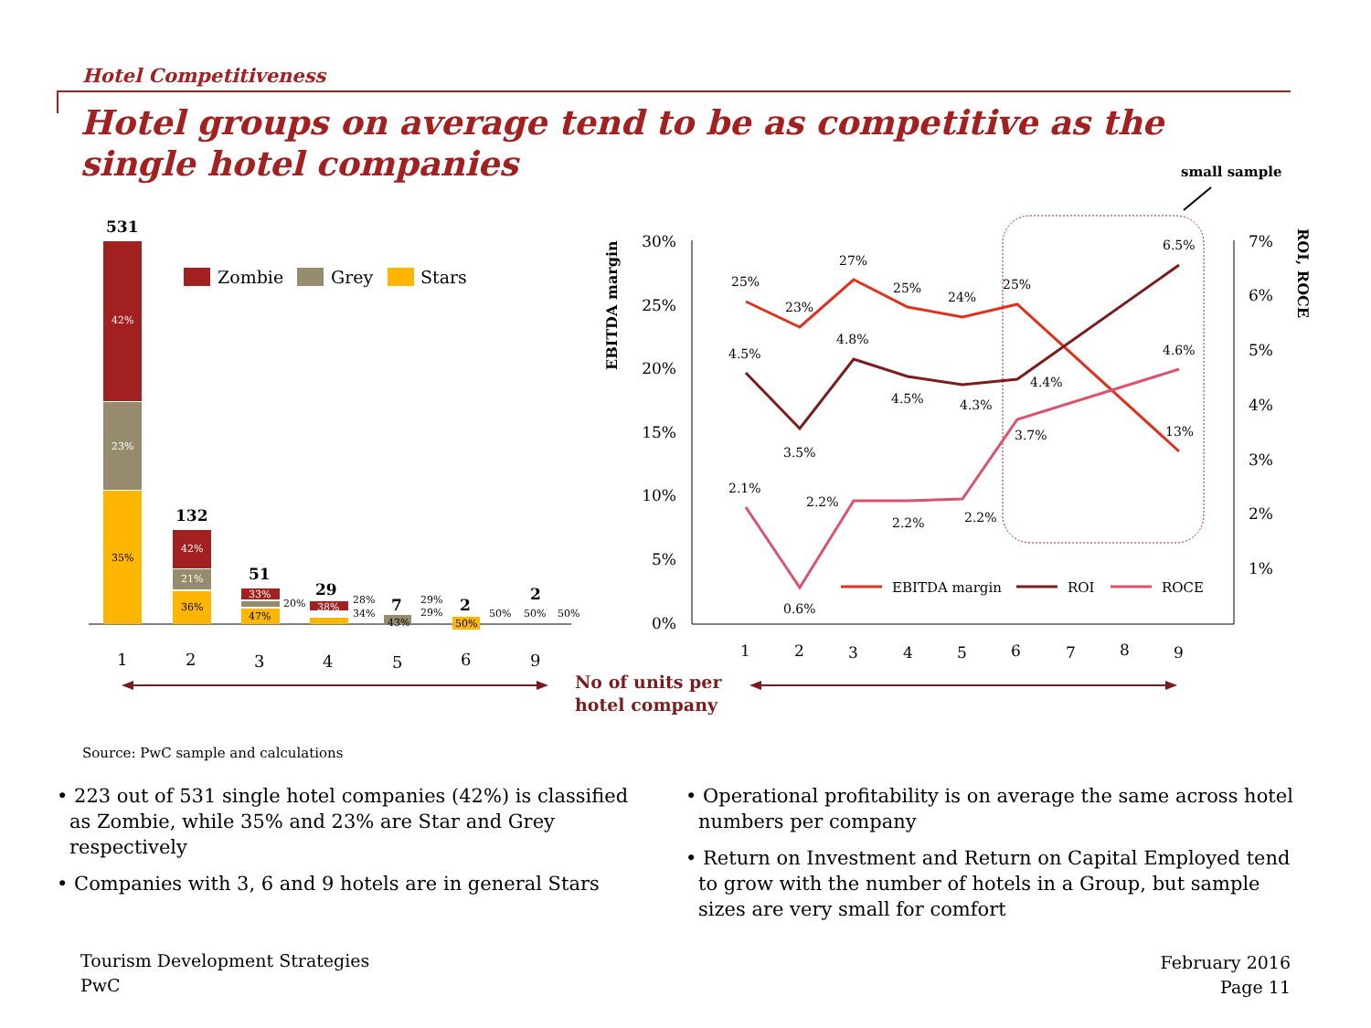Hotel Competitiveness
Hotel groups on average tend to be as competitive as the single hotel companies
small sample
531
42%
23%
35%
132
42%
21%
36%
51
33%
20%
47%
29
38%
28%
34%
7
43%
29%
29%
2
50%
50%
2
50%
50%
Zombie
Grey
Stars
1
2
3
4
5
6
9
No of units per
hotel company
30%
25%
20%
15%
10%
5%
0%
7%
6%
5%
4%
3%
2%
1%
EBITDA margin
ROI, ROCE
1
2
3
4
5
6
7
8
9
25%
23%
27%
25%
24%
25%
13%
4.5%
3.5%
4.8%
4.5%
4.3%
4.4%
6.5%
2.1%
0.6%
2.2%
2.2%
2.2%
3.7%
4.6%
EBITDA margin
ROI
ROCE
Source: PwC sample and calculations
• 223 out of 531 single hotel companies (42%) is classified as Zombie, while 35% and 23% are Star and Grey respectively
• Companies with 3, 6 and 9 hotels are in general Stars
• Operational profitability is on average the same across hotel numbers per company
• Return on Investment and Return on Capital Employed tend to grow with the number of hotels in a Group, but sample sizes are very small for comfort
Tourism Development Strategies
PwC
February 2016
Page 11